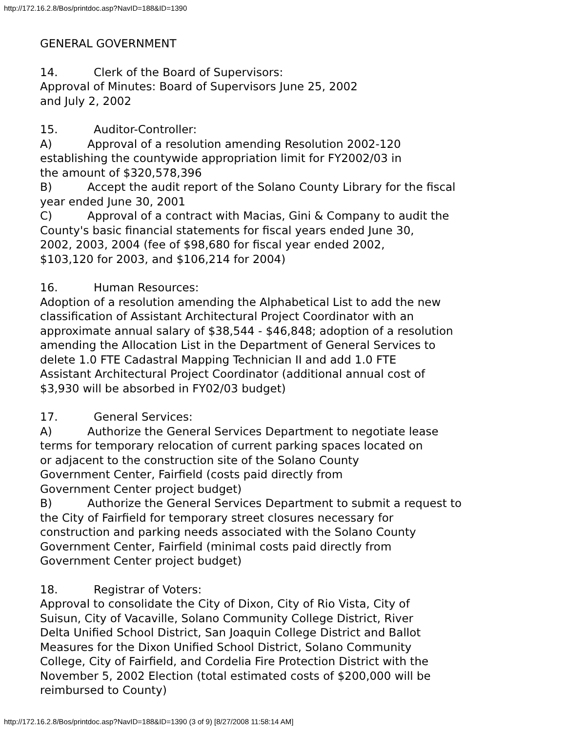http://172.16.2.8/Bos/printdoc.asp?NavID=188&ID=1390
GENERAL GOVERNMENT
14. Clerk of the Board of Supervisors:
Approval of Minutes: Board of Supervisors June 25, 2002
and July 2, 2002
15. Auditor-Controller:
A) Approval of a resolution amending Resolution 2002-120
establishing the countywide appropriation limit for FY2002/03 in
the amount of $320,578,396
B) Accept the audit report of the Solano County Library for the fiscal
year ended June 30, 2001
C) Approval of a contract with Macias, Gini & Company to audit the
County's basic financial statements for fiscal years ended June 30,
2002, 2003, 2004 (fee of $98,680 for fiscal year ended 2002,
$103,120 for 2003, and $106,214 for 2004)
16. Human Resources:
Adoption of a resolution amending the Alphabetical List to add the new
classification of Assistant Architectural Project Coordinator with an
approximate annual salary of $38,544 - $46,848; adoption of a resolution
amending the Allocation List in the Department of General Services to
delete 1.0 FTE Cadastral Mapping Technician II and add 1.0 FTE
Assistant Architectural Project Coordinator (additional annual cost of
$3,930 will be absorbed in FY02/03 budget)
17. General Services:
A) Authorize the General Services Department to negotiate lease
terms for temporary relocation of current parking spaces located on
or adjacent to the construction site of the Solano County
Government Center, Fairfield (costs paid directly from
Government Center project budget)
B) Authorize the General Services Department to submit a request to
the City of Fairfield for temporary street closures necessary for
construction and parking needs associated with the Solano County
Government Center, Fairfield (minimal costs paid directly from
Government Center project budget)
18. Registrar of Voters:
Approval to consolidate the City of Dixon, City of Rio Vista, City of
Suisun, City of Vacaville, Solano Community College District, River
Delta Unified School District, San Joaquin College District and Ballot
Measures for the Dixon Unified School District, Solano Community
College, City of Fairfield, and Cordelia Fire Protection District with the
November 5, 2002 Election (total estimated costs of $200,000 will be
reimbursed to County)
http://172.16.2.8/Bos/printdoc.asp?NavID=188&ID=1390 (3 of 9) [8/27/2008 11:58:14 AM]